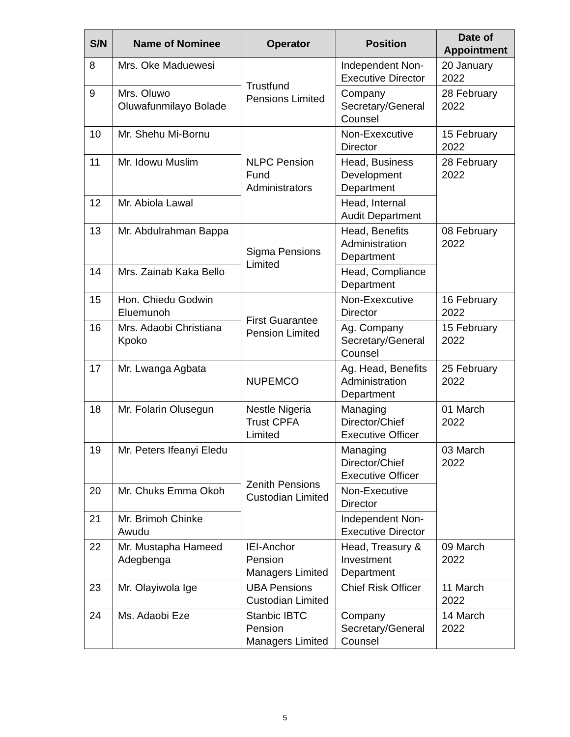| S/N | Name of Nominee | Operator | Position | Date of Appointment |
| --- | --- | --- | --- | --- |
| 8 | Mrs. Oke Maduewesi | Trustfund Pensions Limited | Independent Non-Executive Director | 20 January 2022 |
| 9 | Mrs. Oluwo Oluwafunmilayo Bolade | | Company Secretary/General Counsel | 28 February 2022 |
| 10 | Mr. Shehu Mi-Bornu | NLPC Pension Fund Administrators | Non-Exexcutive Director | 15 February 2022 |
| 11 | Mr. Idowu Muslim | | Head, Business Development Department | 28 February 2022 |
| 12 | Mr. Abiola Lawal | | Head, Internal Audit Department | |
| 13 | Mr. Abdulrahman Bappa | Sigma Pensions Limited | Head, Benefits Administration Department | 08 February 2022 |
| 14 | Mrs. Zainab Kaka Bello | | Head, Compliance Department | |
| 15 | Hon. Chiedu Godwin Eluemunoh | First Guarantee Pension Limited | Non-Exexcutive Director | 16 February 2022 |
| 16 | Mrs. Adaobi Christiana Kpoko | | Ag. Company Secretary/General Counsel | 15 February 2022 |
| 17 | Mr. Lwanga Agbata | NUPEMCO | Ag. Head, Benefits Administration Department | 25 February 2022 |
| 18 | Mr. Folarin Olusegun | Nestle Nigeria Trust CPFA Limited | Managing Director/Chief Executive Officer | 01 March 2022 |
| 19 | Mr. Peters Ifeanyi Eledu | Zenith Pensions Custodian Limited | Managing Director/Chief Executive Officer | 03 March 2022 |
| 20 | Mr. Chuks Emma Okoh | | Non-Executive Director | |
| 21 | Mr. Brimoh Chinke Awudu | | Independent Non-Executive Director | |
| 22 | Mr. Mustapha Hameed Adegbenga | IEI-Anchor Pension Managers Limited | Head, Treasury & Investment Department | 09 March 2022 |
| 23 | Mr. Olayiwola Ige | UBA Pensions Custodian Limited | Chief Risk Officer | 11 March 2022 |
| 24 | Ms. Adaobi Eze | Stanbic IBTC Pension Managers Limited | Company Secretary/General Counsel | 14 March 2022 |
5